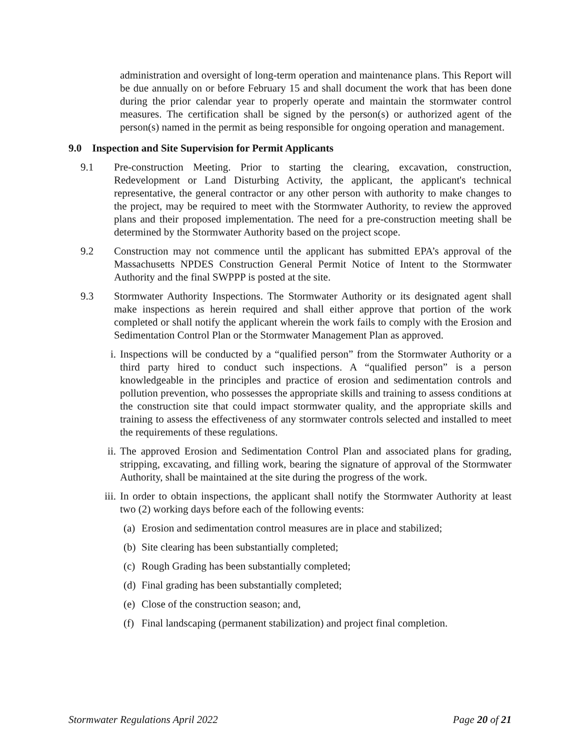administration and oversight of long-term operation and maintenance plans. This Report will be due annually on or before February 15 and shall document the work that has been done during the prior calendar year to properly operate and maintain the stormwater control measures. The certification shall be signed by the person(s) or authorized agent of the person(s) named in the permit as being responsible for ongoing operation and management.
9.0 Inspection and Site Supervision for Permit Applicants
9.1 Pre-construction Meeting. Prior to starting the clearing, excavation, construction, Redevelopment or Land Disturbing Activity, the applicant, the applicant's technical representative, the general contractor or any other person with authority to make changes to the project, may be required to meet with the Stormwater Authority, to review the approved plans and their proposed implementation. The need for a pre-construction meeting shall be determined by the Stormwater Authority based on the project scope.
9.2 Construction may not commence until the applicant has submitted EPA’s approval of the Massachusetts NPDES Construction General Permit Notice of Intent to the Stormwater Authority and the final SWPPP is posted at the site.
9.3 Stormwater Authority Inspections. The Stormwater Authority or its designated agent shall make inspections as herein required and shall either approve that portion of the work completed or shall notify the applicant wherein the work fails to comply with the Erosion and Sedimentation Control Plan or the Stormwater Management Plan as approved.
i. Inspections will be conducted by a “qualified person” from the Stormwater Authority or a third party hired to conduct such inspections. A “qualified person” is a person knowledgeable in the principles and practice of erosion and sedimentation controls and pollution prevention, who possesses the appropriate skills and training to assess conditions at the construction site that could impact stormwater quality, and the appropriate skills and training to assess the effectiveness of any stormwater controls selected and installed to meet the requirements of these regulations.
ii. The approved Erosion and Sedimentation Control Plan and associated plans for grading, stripping, excavating, and filling work, bearing the signature of approval of the Stormwater Authority, shall be maintained at the site during the progress of the work.
iii. In order to obtain inspections, the applicant shall notify the Stormwater Authority at least two (2) working days before each of the following events:
(a) Erosion and sedimentation control measures are in place and stabilized;
(b) Site clearing has been substantially completed;
(c) Rough Grading has been substantially completed;
(d) Final grading has been substantially completed;
(e) Close of the construction season; and,
(f) Final landscaping (permanent stabilization) and project final completion.
Stormwater Regulations April 2022 Page 20 of 21